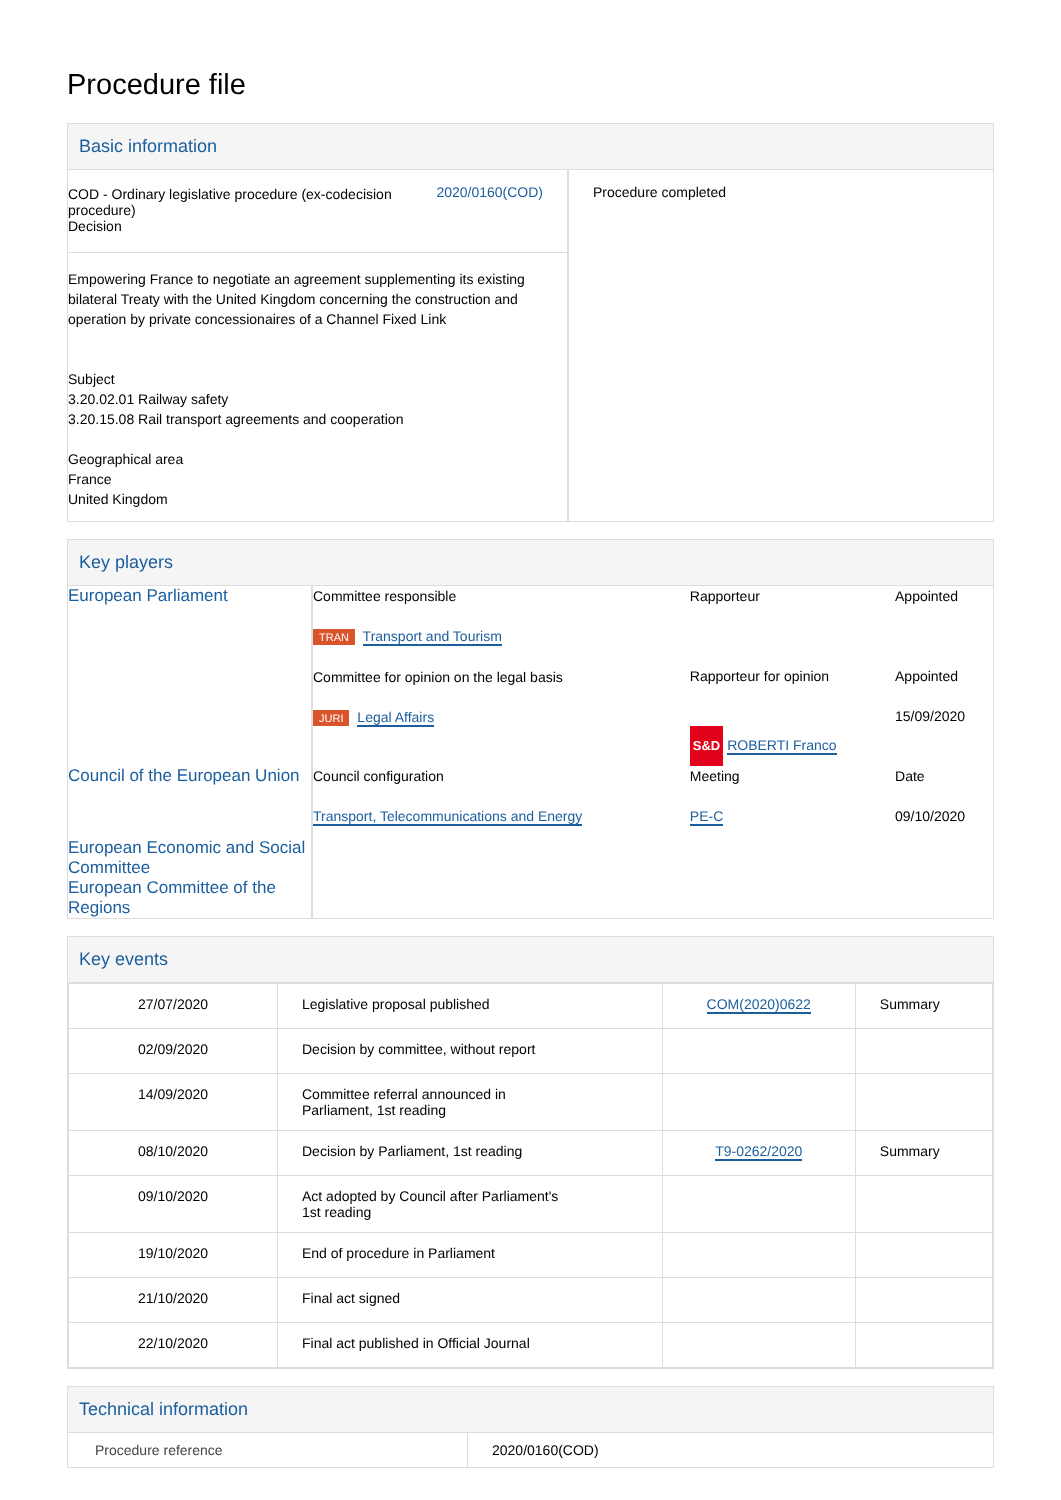Procedure file
Basic information
| / COD - Ordinary legislative procedure (ex-codecision procedure) Decision / 2020/0160(COD) / Empowering France to negotiate an agreement supplementing its existing bilateral Treaty with the United Kingdom concerning the construction and operation by private concessionaires of a Channel Fixed Link Subject 3.20.02.01 Railway safety 3.20.15.08 Rail transport agreements and cooperation Geographical area France United Kingdom | Procedure completed |
Key players
| European Parliament | Committee responsible TRAN Transport and Tourism Committee for opinion on the legal basis JURI Legal Affairs | Rapporteur Rapporteur for opinion S&D ROBERTI Franco | Appointed Appointed 15/09/2020 |
| Council of the European Union | Council configuration Transport, Telecommunications and Energy | Meeting PE-C | Date 09/10/2020 |
| European Economic and Social Committee European Committee of the Regions | | | |
Key events
| 27/07/2020 | Legislative proposal published | COM(2020)0622 | Summary |
| 02/09/2020 | Decision by committee, without report | | |
| 14/09/2020 | Committee referral announced in Parliament, 1st reading | | |
| 08/10/2020 | Decision by Parliament, 1st reading | T9-0262/2020 | Summary |
| 09/10/2020 | Act adopted by Council after Parliament's 1st reading | | |
| 19/10/2020 | End of procedure in Parliament | | |
| 21/10/2020 | Final act signed | | |
| 22/10/2020 | Final act published in Official Journal | | |
Technical information
| Procedure reference | 2020/0160(COD) |